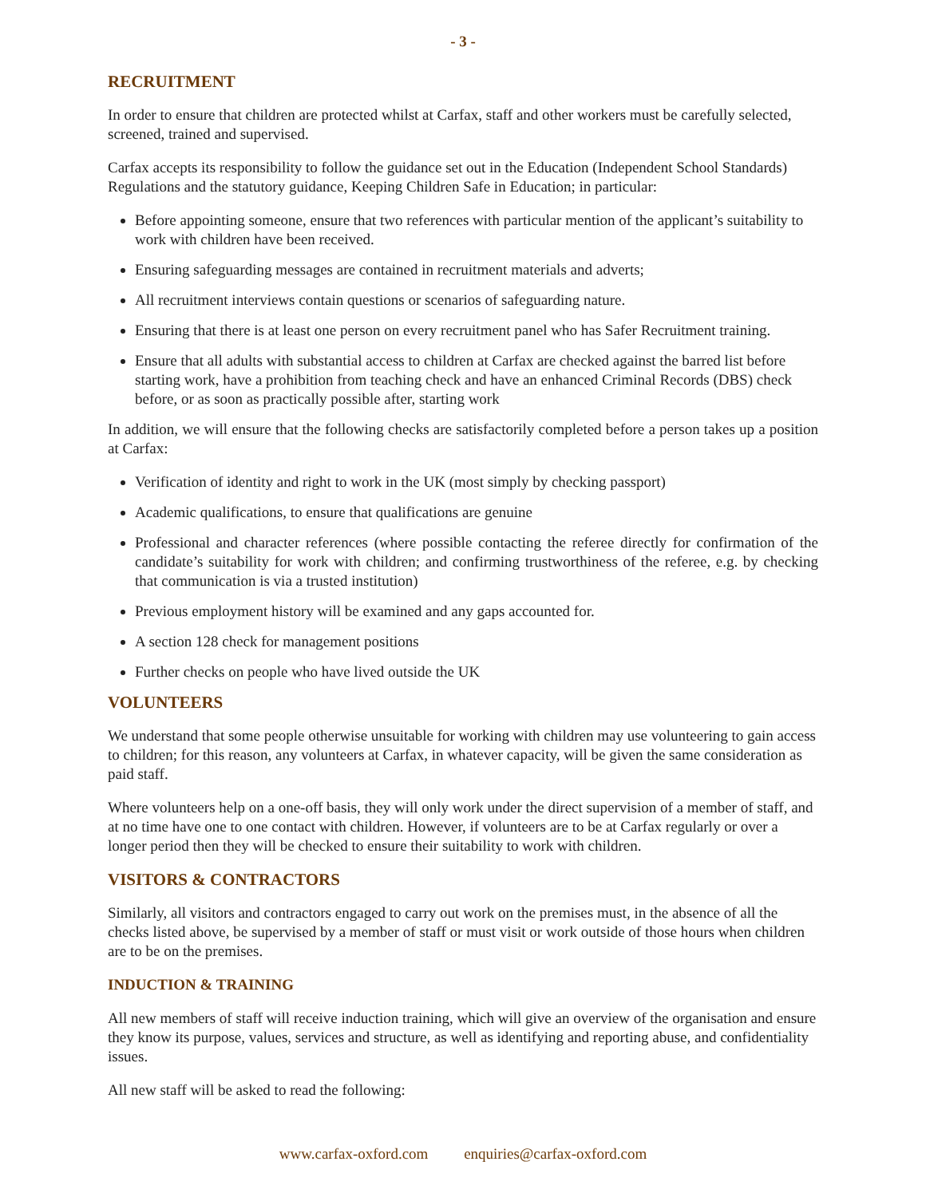- 3 -
RECRUITMENT
In order to ensure that children are protected whilst at Carfax, staff and other workers must be carefully selected, screened, trained and supervised.
Carfax accepts its responsibility to follow the guidance set out in the Education (Independent School Standards) Regulations and the statutory guidance, Keeping Children Safe in Education; in particular:
Before appointing someone, ensure that two references with particular mention of the applicant’s suitability to work with children have been received.
Ensuring safeguarding messages are contained in recruitment materials and adverts;
All recruitment interviews contain questions or scenarios of safeguarding nature.
Ensuring that there is at least one person on every recruitment panel who has Safer Recruitment training.
Ensure that all adults with substantial access to children at Carfax are checked against the barred list before starting work, have a prohibition from teaching check and have an enhanced Criminal Records (DBS) check before, or as soon as practically possible after, starting work
In addition, we will ensure that the following checks are satisfactorily completed before a person takes up a position at Carfax:
Verification of identity and right to work in the UK (most simply by checking passport)
Academic qualifications, to ensure that qualifications are genuine
Professional and character references (where possible contacting the referee directly for confirmation of the candidate’s suitability for work with children; and confirming trustworthiness of the referee, e.g. by checking that communication is via a trusted institution)
Previous employment history will be examined and any gaps accounted for.
A section 128 check for management positions
Further checks on people who have lived outside the UK
VOLUNTEERS
We understand that some people otherwise unsuitable for working with children may use volunteering to gain access to children; for this reason, any volunteers at Carfax, in whatever capacity, will be given the same consideration as paid staff.
Where volunteers help on a one-off basis, they will only work under the direct supervision of a member of staff, and at no time have one to one contact with children. However, if volunteers are to be at Carfax regularly or over a longer period then they will be checked to ensure their suitability to work with children.
VISITORS & CONTRACTORS
Similarly, all visitors and contractors engaged to carry out work on the premises must, in the absence of all the checks listed above, be supervised by a member of staff or must visit or work outside of those hours when children are to be on the premises.
INDUCTION & TRAINING
All new members of staff will receive induction training, which will give an overview of the organisation and ensure they know its purpose, values, services and structure, as well as identifying and reporting abuse, and confidentiality issues.
All new staff will be asked to read the following:
www.carfax-oxford.com enquiries@carfax-oxford.com